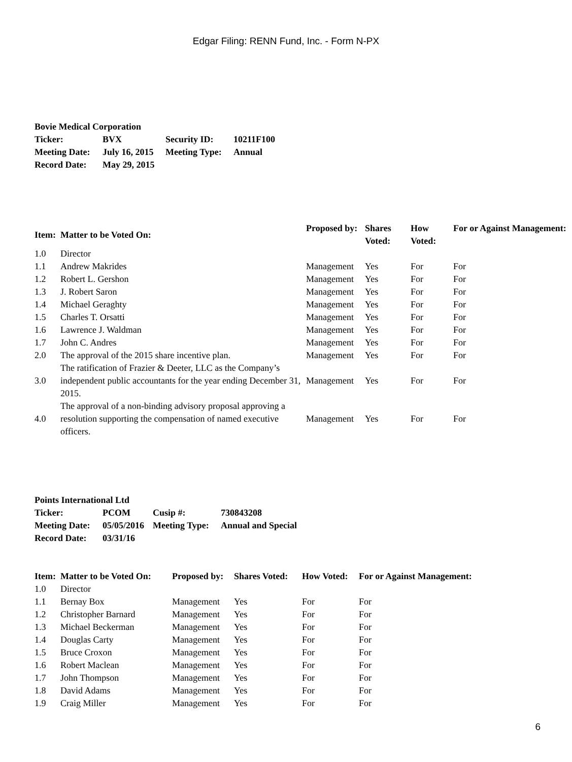Edgar Filing: RENN Fund, Inc. - Form N-PX
| Bovie Medical Corporation | | | |
| Ticker: | BVX | Security ID: | 10211F100 |
| Meeting Date: | July 16, 2015 | Meeting Type: | Annual |
| Record Date: | May 29, 2015 | | |
| Item: | Matter to be Voted On: | Proposed by: | Shares Voted: | How Voted: | For or Against Management: |
| --- | --- | --- | --- | --- | --- |
| 1.0 | Director | | | | |
| 1.1 | Andrew Makrides | Management | Yes | For | For |
| 1.2 | Robert L. Gershon | Management | Yes | For | For |
| 1.3 | J. Robert Saron | Management | Yes | For | For |
| 1.4 | Michael Geraghty | Management | Yes | For | For |
| 1.5 | Charles T. Orsatti | Management | Yes | For | For |
| 1.6 | Lawrence J. Waldman | Management | Yes | For | For |
| 1.7 | John C. Andres | Management | Yes | For | For |
| 2.0 | The approval of the 2015 share incentive plan. | Management | Yes | For | For |
| 3.0 | The ratification of Frazier & Deeter, LLC as the Company’s independent public accountants for the year ending December 31, 2015. | Management | Yes | For | For |
| 4.0 | The approval of a non-binding advisory proposal approving a resolution supporting the compensation of named executive officers. | Management | Yes | For | For |
| Points International Ltd | | | |
| Ticker: | PCOM | Cusip #: | 730843208 |
| Meeting Date: | 05/05/2016 | Meeting Type: | Annual and Special |
| Record Date: | 03/31/16 | | |
| Item: | Matter to be Voted On: | Proposed by: | Shares Voted: | How Voted: | For or Against Management: |
| --- | --- | --- | --- | --- | --- |
| 1.0 | Director | | | | |
| 1.1 | Bernay Box | Management | Yes | For | For |
| 1.2 | Christopher Barnard | Management | Yes | For | For |
| 1.3 | Michael Beckerman | Management | Yes | For | For |
| 1.4 | Douglas Carty | Management | Yes | For | For |
| 1.5 | Bruce Croxon | Management | Yes | For | For |
| 1.6 | Robert Maclean | Management | Yes | For | For |
| 1.7 | John Thompson | Management | Yes | For | For |
| 1.8 | David Adams | Management | Yes | For | For |
| 1.9 | Craig Miller | Management | Yes | For | For |
6